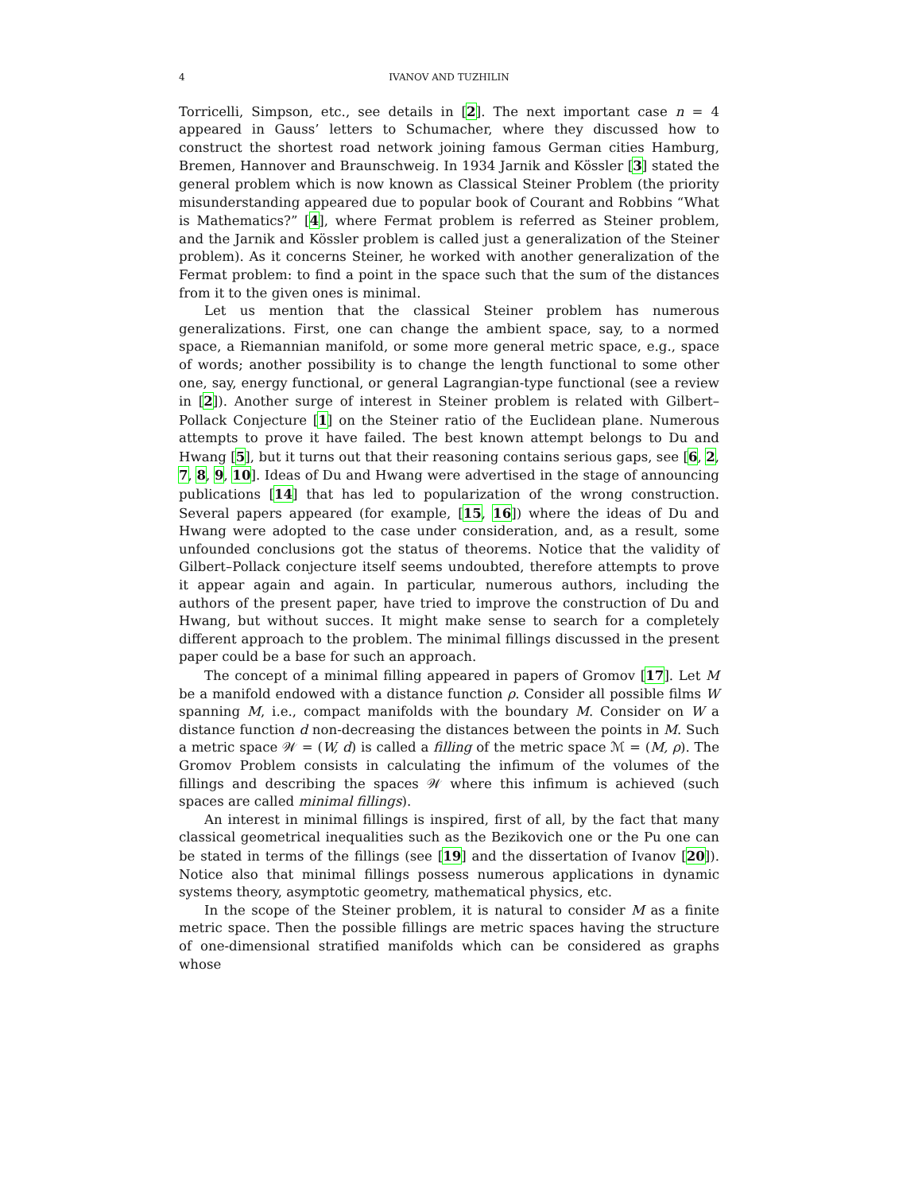4 IVANOV AND TUZHILIN
Torricelli, Simpson, etc., see details in [2]. The next important case n = 4 appeared in Gauss’ letters to Schumacher, where they discussed how to construct the shortest road network joining famous German cities Hamburg, Bremen, Hannover and Braunschweig. In 1934 Jarnik and Kössler [3] stated the general problem which is now known as Classical Steiner Problem (the priority misunderstanding appeared due to popular book of Courant and Robbins “What is Mathematics?” [4], where Fermat problem is referred as Steiner problem, and the Jarnik and Kössler problem is called just a generalization of the Steiner problem). As it concerns Steiner, he worked with another generalization of the Fermat problem: to find a point in the space such that the sum of the distances from it to the given ones is minimal.
Let us mention that the classical Steiner problem has numerous generalizations. First, one can change the ambient space, say, to a normed space, a Riemannian manifold, or some more general metric space, e.g., space of words; another possibility is to change the length functional to some other one, say, energy functional, or general Lagrangian-type functional (see a review in [2]). Another surge of interest in Steiner problem is related with Gilbert–Pollack Conjecture [1] on the Steiner ratio of the Euclidean plane. Numerous attempts to prove it have failed. The best known attempt belongs to Du and Hwang [5], but it turns out that their reasoning contains serious gaps, see [6, 2, 7, 8, 9, 10]. Ideas of Du and Hwang were advertised in the stage of announcing publications [14] that has led to popularization of the wrong construction. Several papers appeared (for example, [15, 16]) where the ideas of Du and Hwang were adopted to the case under consideration, and, as a result, some unfounded conclusions got the status of theorems. Notice that the validity of Gilbert–Pollack conjecture itself seems undoubted, therefore attempts to prove it appear again and again. In particular, numerous authors, including the authors of the present paper, have tried to improve the construction of Du and Hwang, but without succes. It might make sense to search for a completely different approach to the problem. The minimal fillings discussed in the present paper could be a base for such an approach.
The concept of a minimal filling appeared in papers of Gromov [17]. Let M be a manifold endowed with a distance function ρ. Consider all possible films W spanning M, i.e., compact manifolds with the boundary M. Consider on W a distance function d non-decreasing the distances between the points in M. Such a metric space 𝒲 = (W, d) is called a filling of the metric space ℳ = (M, ρ). The Gromov Problem consists in calculating the infimum of the volumes of the fillings and describing the spaces 𝒲 where this infimum is achieved (such spaces are called minimal fillings).
An interest in minimal fillings is inspired, first of all, by the fact that many classical geometrical inequalities such as the Bezikovich one or the Pu one can be stated in terms of the fillings (see [19] and the dissertation of Ivanov [20]). Notice also that minimal fillings possess numerous applications in dynamic systems theory, asymptotic geometry, mathematical physics, etc.
In the scope of the Steiner problem, it is natural to consider M as a finite metric space. Then the possible fillings are metric spaces having the structure of one-dimensional stratified manifolds which can be considered as graphs whose